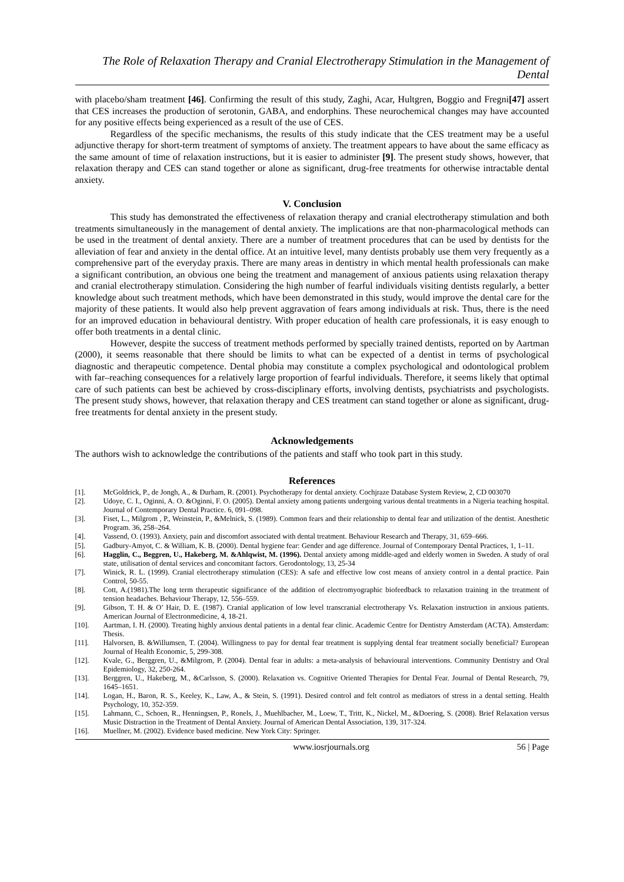The Role of Relaxation Therapy and Cranial Electrotherapy Stimulation in the Management of Dental
with placebo/sham treatment [46]. Confirming the result of this study, Zaghi, Acar, Hultgren, Boggio and Fregni[47] assert that CES increases the production of serotonin, GABA, and endorphins. These neurochemical changes may have accounted for any positive effects being experienced as a result of the use of CES.
Regardless of the specific mechanisms, the results of this study indicate that the CES treatment may be a useful adjunctive therapy for short-term treatment of symptoms of anxiety. The treatment appears to have about the same efficacy as the same amount of time of relaxation instructions, but it is easier to administer [9]. The present study shows, however, that relaxation therapy and CES can stand together or alone as significant, drug-free treatments for otherwise intractable dental anxiety.
V. Conclusion
This study has demonstrated the effectiveness of relaxation therapy and cranial electrotherapy stimulation and both treatments simultaneously in the management of dental anxiety. The implications are that non-pharmacological methods can be used in the treatment of dental anxiety. There are a number of treatment procedures that can be used by dentists for the alleviation of fear and anxiety in the dental office. At an intuitive level, many dentists probably use them very frequently as a comprehensive part of the everyday praxis. There are many areas in dentistry in which mental health professionals can make a significant contribution, an obvious one being the treatment and management of anxious patients using relaxation therapy and cranial electrotherapy stimulation. Considering the high number of fearful individuals visiting dentists regularly, a better knowledge about such treatment methods, which have been demonstrated in this study, would improve the dental care for the majority of these patients. It would also help prevent aggravation of fears among individuals at risk. Thus, there is the need for an improved education in behavioural dentistry. With proper education of health care professionals, it is easy enough to offer both treatments in a dental clinic.
However, despite the success of treatment methods performed by specially trained dentists, reported on by Aartman (2000), it seems reasonable that there should be limits to what can be expected of a dentist in terms of psychological diagnostic and therapeutic competence. Dental phobia may constitute a complex psychological and odontological problem with far–reaching consequences for a relatively large proportion of fearful individuals. Therefore, it seems likely that optimal care of such patients can best be achieved by cross-disciplinary efforts, involving dentists, psychiatrists and psychologists. The present study shows, however, that relaxation therapy and CES treatment can stand together or alone as significant, drug-free treatments for dental anxiety in the present study.
Acknowledgements
The authors wish to acknowledge the contributions of the patients and staff who took part in this study.
References
[1]. McGoldrick, P., de Jongh, A., & Durham, R. (2001). Psychotherapy for dental anxiety. Cochjraze Database System Review, 2, CD 003070
[2]. Udoye, C. I., Oginni, A. O. &Oginni, F. O. (2005). Dental anxiety among patients undergoing various dental treatments in a Nigeria teaching hospital. Journal of Contemporary Dental Practice. 6, 091–098.
[3]. Fiset, L., Milgrom , P., Weinstein, P., &Melnick, S. (1989). Common fears and their relationship to dental fear and utilization of the dentist. Anesthetic Program. 36, 258–264.
[4]. Vassend, O. (1993). Anxiety, pain and discomfort associated with dental treatment. Behaviour Research and Therapy, 31, 659–666.
[5]. Gadbury-Amyot, C. & William, K. B. (2000). Dental hygiene fear: Gender and age difference. Journal of Contemporary Dental Practices, 1, 1–11.
[6]. Hagglin, C., Beggren, U., Hakeberg, M. &Ahlqwist, M. (1996). Dental anxiety among middle-aged and elderly women in Sweden. A study of oral state, utilisation of dental services and concomitant factors. Gerodontology, 13, 25-34
[7]. Winick, R. L. (1999). Cranial electrotherapy stimulation (CES): A safe and effective low cost means of anxiety control in a dental practice. Pain Control, 50-55.
[8]. Cott, A.(1981).The long term therapeutic significance of the addition of electromyographic biofeedback to relaxation training in the treatment of tension headaches. Behaviour Therapy, 12, 556–559.
[9]. Gibson, T. H. & O’ Hair, D. E. (1987). Cranial application of low level transcranial electrotherapy Vs. Relaxation instruction in anxious patients. American Journal of Electronmedicine, 4, 18-21.
[10]. Aartman, I. H. (2000). Treating highly anxious dental patients in a dental fear clinic. Academic Centre for Dentistry Amsterdam (ACTA). Amsterdam: Thesis.
[11]. Halvorsen, B. &Willumsen, T. (2004). Willingness to pay for dental fear treatment is supplying dental fear treatment socially beneficial? European Journal of Health Economic, 5, 299-308.
[12]. Kvale, G., Berggren, U., &Milgrom, P. (2004). Dental fear in adults: a meta-analysis of behavioural interventions. Community Dentistry and Oral Epidemiology, 32, 250-264.
[13]. Berggren, U., Hakeberg, M., &Carlsson, S. (2000). Relaxation vs. Cognitive Oriented Therapies for Dental Fear. Journal of Dental Research, 79, 1645–1651.
[14]. Logan, H., Baron, R. S., Keeley, K., Law, A., & Stein, S. (1991). Desired control and felt control as mediators of stress in a dental setting. Health Psychology, 10, 352-359.
[15]. Lahmann, C., Schoen, R., Henningsen, P., Ronels, J., Muehlbacher, M., Loew, T., Tritt, K., Nickel, M., &Doering, S. (2008). Brief Relaxation versus Music Distraction in the Treatment of Dental Anxiety. Journal of American Dental Association, 139, 317-324.
[16]. Muellner, M. (2002). Evidence based medicine. New York City: Springer.
www.iosrjournals.org 56 | Page